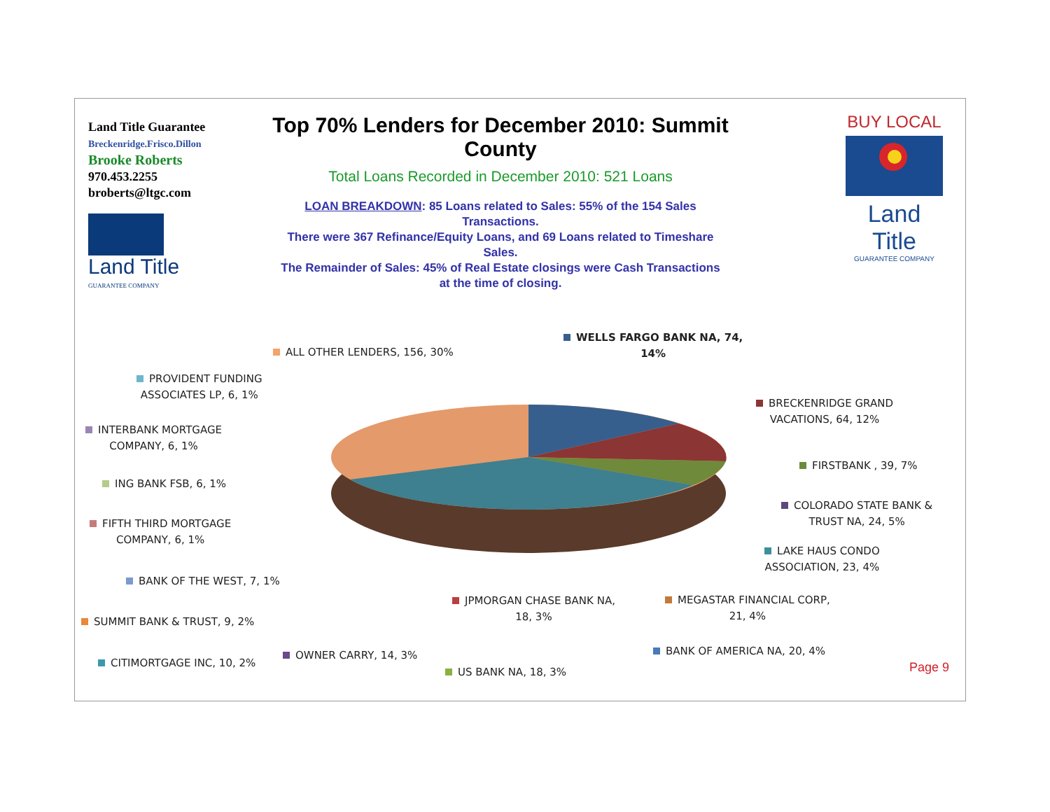Land Title Guarantee
Breckenridge.Frisco.Dillon
Brooke Roberts
970.453.2255
broberts@ltgc.com
Land Title
GUARANTEE COMPANY
Top 70% Lenders for December 2010: Summit County
Total Loans Recorded in December 2010: 521 Loans
LOAN BREAKDOWN: 85 Loans related to Sales: 55% of the 154 Sales Transactions.
There were 367 Refinance/Equity Loans, and 69 Loans related to Timeshare Sales.
The Remainder of Sales: 45% of Real Estate closings were Cash Transactions at the time of closing.
BUY LOCAL
Land Title
GUARANTEE COMPANY
ALL OTHER LENDERS, 156, 30%
WELLS FARGO BANK NA, 74,
14%
PROVIDENT FUNDING
ASSOCIATES LP, 6, 1%
BRECKENRIDGE GRAND
VACATIONS, 64, 12%
INTERBANK MORTGAGE
COMPANY, 6, 1%
FIRSTBANK , 39, 7%
ING BANK FSB, 6, 1%
COLORADO STATE BANK &
TRUST NA, 24, 5%
FIFTH THIRD MORTGAGE
COMPANY, 6, 1%
LAKE HAUS CONDO
ASSOCIATION, 23, 4%
BANK OF THE WEST, 7, 1%
JPMORGAN CHASE BANK NA,
18, 3%
MEGASTAR FINANCIAL CORP,
21, 4%
SUMMIT BANK & TRUST, 9, 2%
BANK OF AMERICA NA, 20, 4%
OWNER CARRY, 14, 3%
CITIMORTGAGE INC, 10, 2%
US BANK NA, 18, 3% Page 9